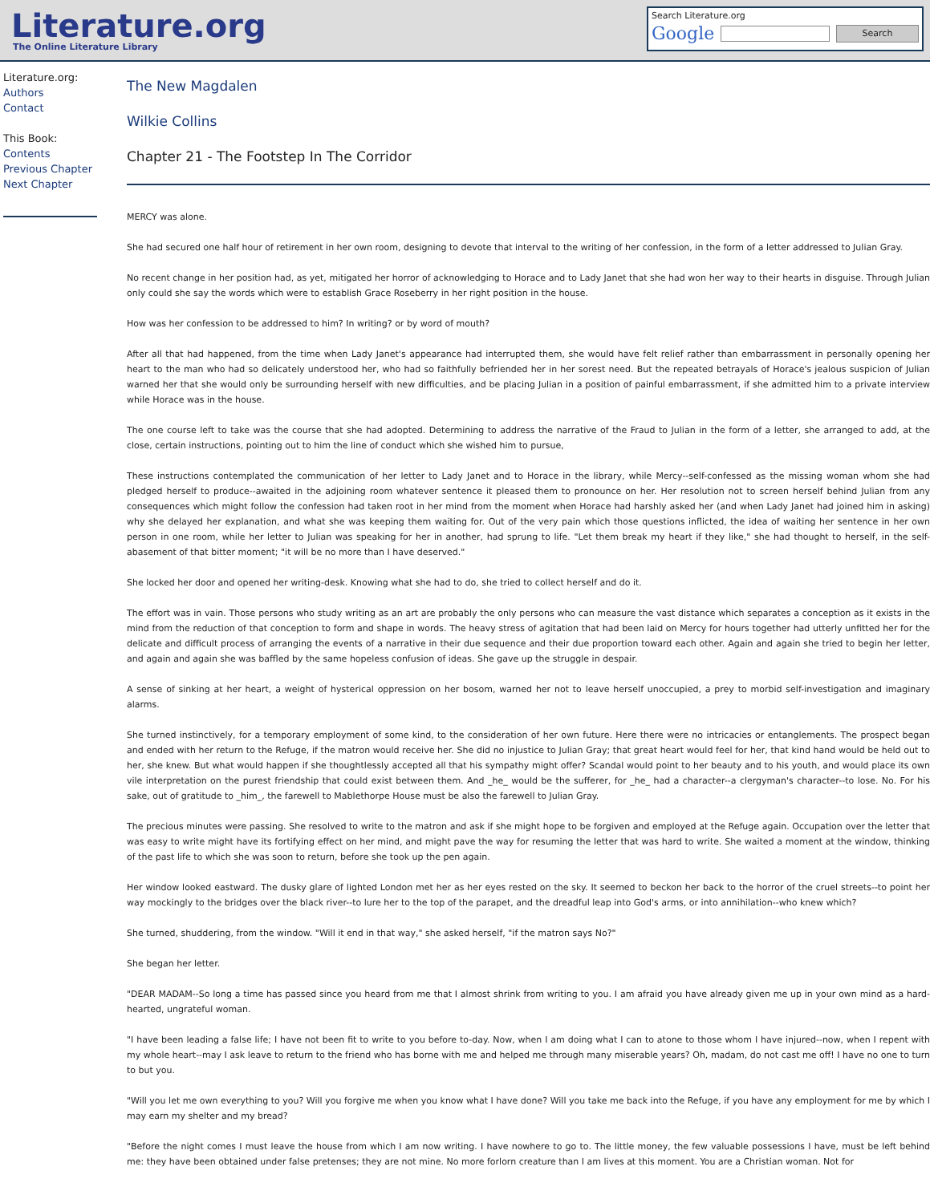Literature.org
The Online Literature Library
Search Literature.org
Google Search
Literature.org:
Authors
Contact
This Book:
Contents
Previous Chapter
Next Chapter
The New Magdalen
Wilkie Collins
Chapter 21 - The Footstep In The Corridor
MERCY was alone.
She had secured one half hour of retirement in her own room, designing to devote that interval to the writing of her confession, in the form of a letter addressed to Julian Gray.
No recent change in her position had, as yet, mitigated her horror of acknowledging to Horace and to Lady Janet that she had won her way to their hearts in disguise. Through Julian only could she say the words which were to establish Grace Roseberry in her right position in the house.
How was her confession to be addressed to him? In writing? or by word of mouth?
After all that had happened, from the time when Lady Janet's appearance had interrupted them, she would have felt relief rather than embarrassment in personally opening her heart to the man who had so delicately understood her, who had so faithfully befriended her in her sorest need. But the repeated betrayals of Horace's jealous suspicion of Julian warned her that she would only be surrounding herself with new difficulties, and be placing Julian in a position of painful embarrassment, if she admitted him to a private interview while Horace was in the house.
The one course left to take was the course that she had adopted. Determining to address the narrative of the Fraud to Julian in the form of a letter, she arranged to add, at the close, certain instructions, pointing out to him the line of conduct which she wished him to pursue,
These instructions contemplated the communication of her letter to Lady Janet and to Horace in the library, while Mercy--self-confessed as the missing woman whom she had pledged herself to produce--awaited in the adjoining room whatever sentence it pleased them to pronounce on her. Her resolution not to screen herself behind Julian from any consequences which might follow the confession had taken root in her mind from the moment when Horace had harshly asked her (and when Lady Janet had joined him in asking) why she delayed her explanation, and what she was keeping them waiting for. Out of the very pain which those questions inflicted, the idea of waiting her sentence in her own person in one room, while her letter to Julian was speaking for her in another, had sprung to life. "Let them break my heart if they like," she had thought to herself, in the self-abasement of that bitter moment; "it will be no more than I have deserved."
She locked her door and opened her writing-desk. Knowing what she had to do, she tried to collect herself and do it.
The effort was in vain. Those persons who study writing as an art are probably the only persons who can measure the vast distance which separates a conception as it exists in the mind from the reduction of that conception to form and shape in words. The heavy stress of agitation that had been laid on Mercy for hours together had utterly unfitted her for the delicate and difficult process of arranging the events of a narrative in their due sequence and their due proportion toward each other. Again and again she tried to begin her letter, and again and again she was baffled by the same hopeless confusion of ideas. She gave up the struggle in despair.
A sense of sinking at her heart, a weight of hysterical oppression on her bosom, warned her not to leave herself unoccupied, a prey to morbid self-investigation and imaginary alarms.
She turned instinctively, for a temporary employment of some kind, to the consideration of her own future. Here there were no intricacies or entanglements. The prospect began and ended with her return to the Refuge, if the matron would receive her. She did no injustice to Julian Gray; that great heart would feel for her, that kind hand would be held out to her, she knew. But what would happen if she thoughtlessly accepted all that his sympathy might offer? Scandal would point to her beauty and to his youth, and would place its own vile interpretation on the purest friendship that could exist between them. And _he_ would be the sufferer, for _he_ had a character--a clergyman's character--to lose. No. For his sake, out of gratitude to _him_, the farewell to Mablethorpe House must be also the farewell to Julian Gray.
The precious minutes were passing. She resolved to write to the matron and ask if she might hope to be forgiven and employed at the Refuge again. Occupation over the letter that was easy to write might have its fortifying effect on her mind, and might pave the way for resuming the letter that was hard to write. She waited a moment at the window, thinking of the past life to which she was soon to return, before she took up the pen again.
Her window looked eastward. The dusky glare of lighted London met her as her eyes rested on the sky. It seemed to beckon her back to the horror of the cruel streets--to point her way mockingly to the bridges over the black river--to lure her to the top of the parapet, and the dreadful leap into God's arms, or into annihilation--who knew which?
She turned, shuddering, from the window. "Will it end in that way," she asked herself, "if the matron says No?"
She began her letter.
"DEAR MADAM--So long a time has passed since you heard from me that I almost shrink from writing to you. I am afraid you have already given me up in your own mind as a hard-hearted, ungrateful woman.
"I have been leading a false life; I have not been fit to write to you before to-day. Now, when I am doing what I can to atone to those whom I have injured--now, when I repent with my whole heart--may I ask leave to return to the friend who has borne with me and helped me through many miserable years? Oh, madam, do not cast me off! I have no one to turn to but you.
"Will you let me own everything to you? Will you forgive me when you know what I have done? Will you take me back into the Refuge, if you have any employment for me by which I may earn my shelter and my bread?
"Before the night comes I must leave the house from which I am now writing. I have nowhere to go to. The little money, the few valuable possessions I have, must be left behind me: they have been obtained under false pretenses; they are not mine. No more forlorn creature than I am lives at this moment. You are a Christian woman. Not for